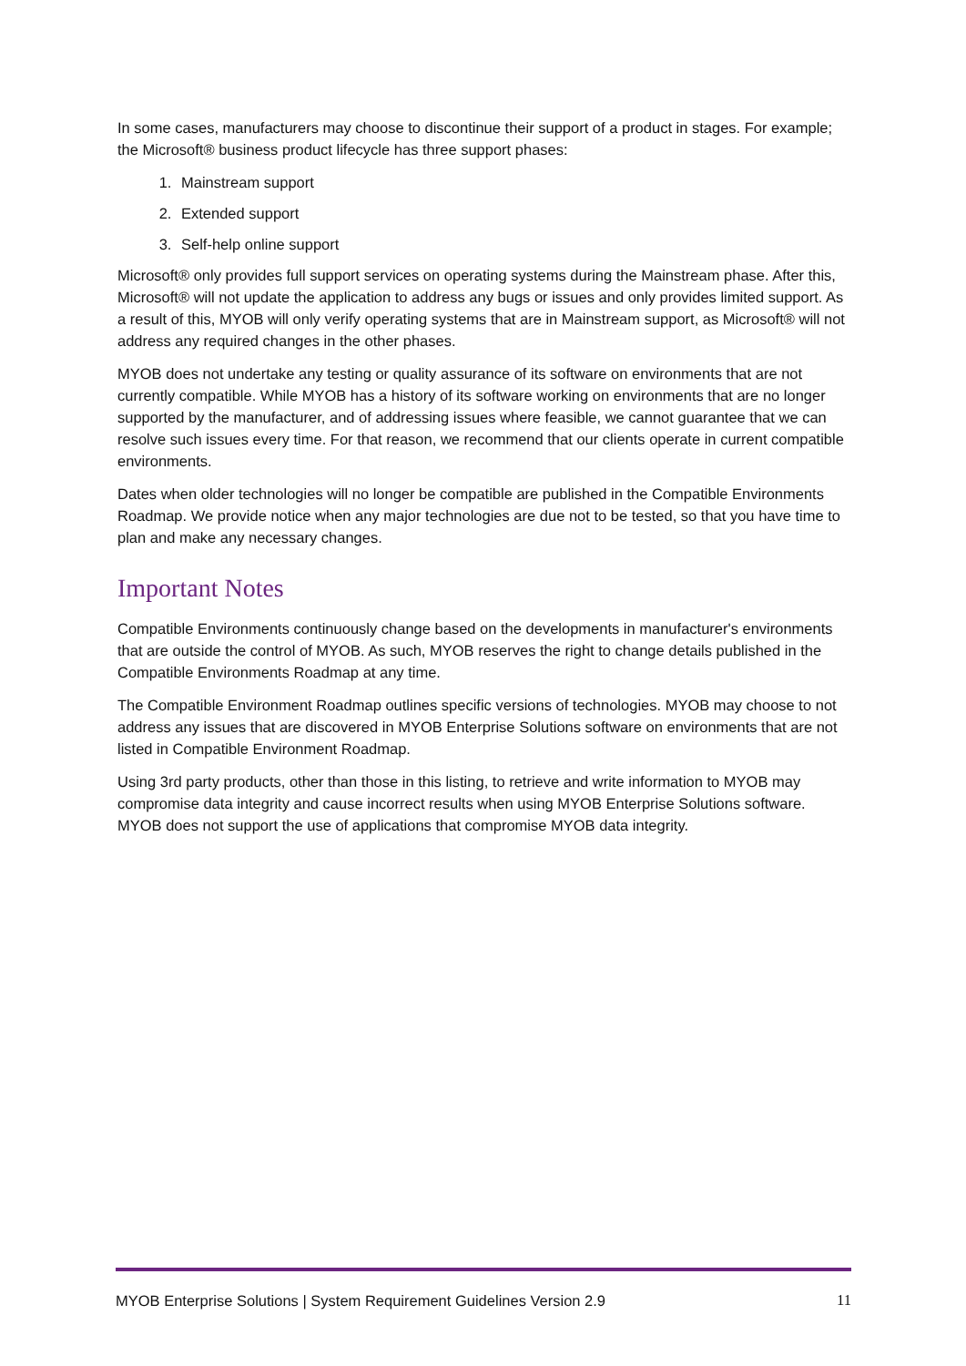In some cases, manufacturers may choose to discontinue their support of a product in stages. For example; the Microsoft® business product lifecycle has three support phases:
1. Mainstream support
2. Extended support
3. Self-help online support
Microsoft® only provides full support services on operating systems during the Mainstream phase. After this, Microsoft® will not update the application to address any bugs or issues and only provides limited support. As a result of this, MYOB will only verify operating systems that are in Mainstream support, as Microsoft® will not address any required changes in the other phases.
MYOB does not undertake any testing or quality assurance of its software on environments that are not currently compatible. While MYOB has a history of its software working on environments that are no longer supported by the manufacturer, and of addressing issues where feasible, we cannot guarantee that we can resolve such issues every time. For that reason, we recommend that our clients operate in current compatible environments.
Dates when older technologies will no longer be compatible are published in the Compatible Environments Roadmap. We provide notice when any major technologies are due not to be tested, so that you have time to plan and make any necessary changes.
Important Notes
Compatible Environments continuously change based on the developments in manufacturer's environments that are outside the control of MYOB. As such, MYOB reserves the right to change details published in the Compatible Environments Roadmap at any time.
The Compatible Environment Roadmap outlines specific versions of technologies. MYOB may choose to not address any issues that are discovered in MYOB Enterprise Solutions software on environments that are not listed in Compatible Environment Roadmap.
Using 3rd party products, other than those in this listing, to retrieve and write information to MYOB may compromise data integrity and cause incorrect results when using MYOB Enterprise Solutions software. MYOB does not support the use of applications that compromise MYOB data integrity.
MYOB Enterprise Solutions | System Requirement Guidelines Version 2.9 11